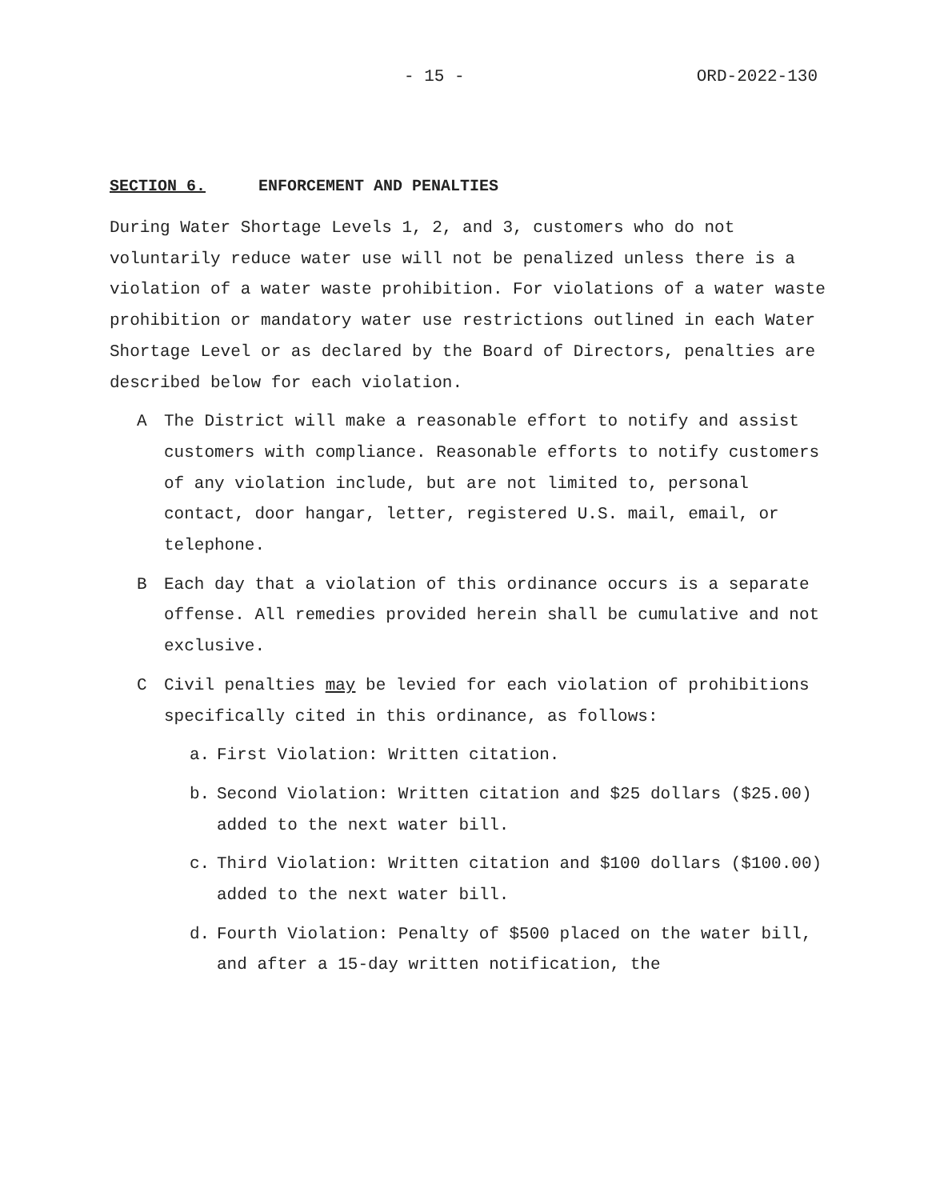- 15 - ORD-2022-130
SECTION 6. ENFORCEMENT AND PENALTIES
During Water Shortage Levels 1, 2, and 3, customers who do not voluntarily reduce water use will not be penalized unless there is a violation of a water waste prohibition. For violations of a water waste prohibition or mandatory water use restrictions outlined in each Water Shortage Level or as declared by the Board of Directors, penalties are described below for each violation.
A The District will make a reasonable effort to notify and assist customers with compliance. Reasonable efforts to notify customers of any violation include, but are not limited to, personal contact, door hangar, letter, registered U.S. mail, email, or telephone.
B Each day that a violation of this ordinance occurs is a separate offense. All remedies provided herein shall be cumulative and not exclusive.
C Civil penalties may be levied for each violation of prohibitions specifically cited in this ordinance, as follows:
a. First Violation: Written citation.
b. Second Violation: Written citation and $25 dollars ($25.00) added to the next water bill.
c. Third Violation: Written citation and $100 dollars ($100.00) added to the next water bill.
d. Fourth Violation: Penalty of $500 placed on the water bill, and after a 15-day written notification, the